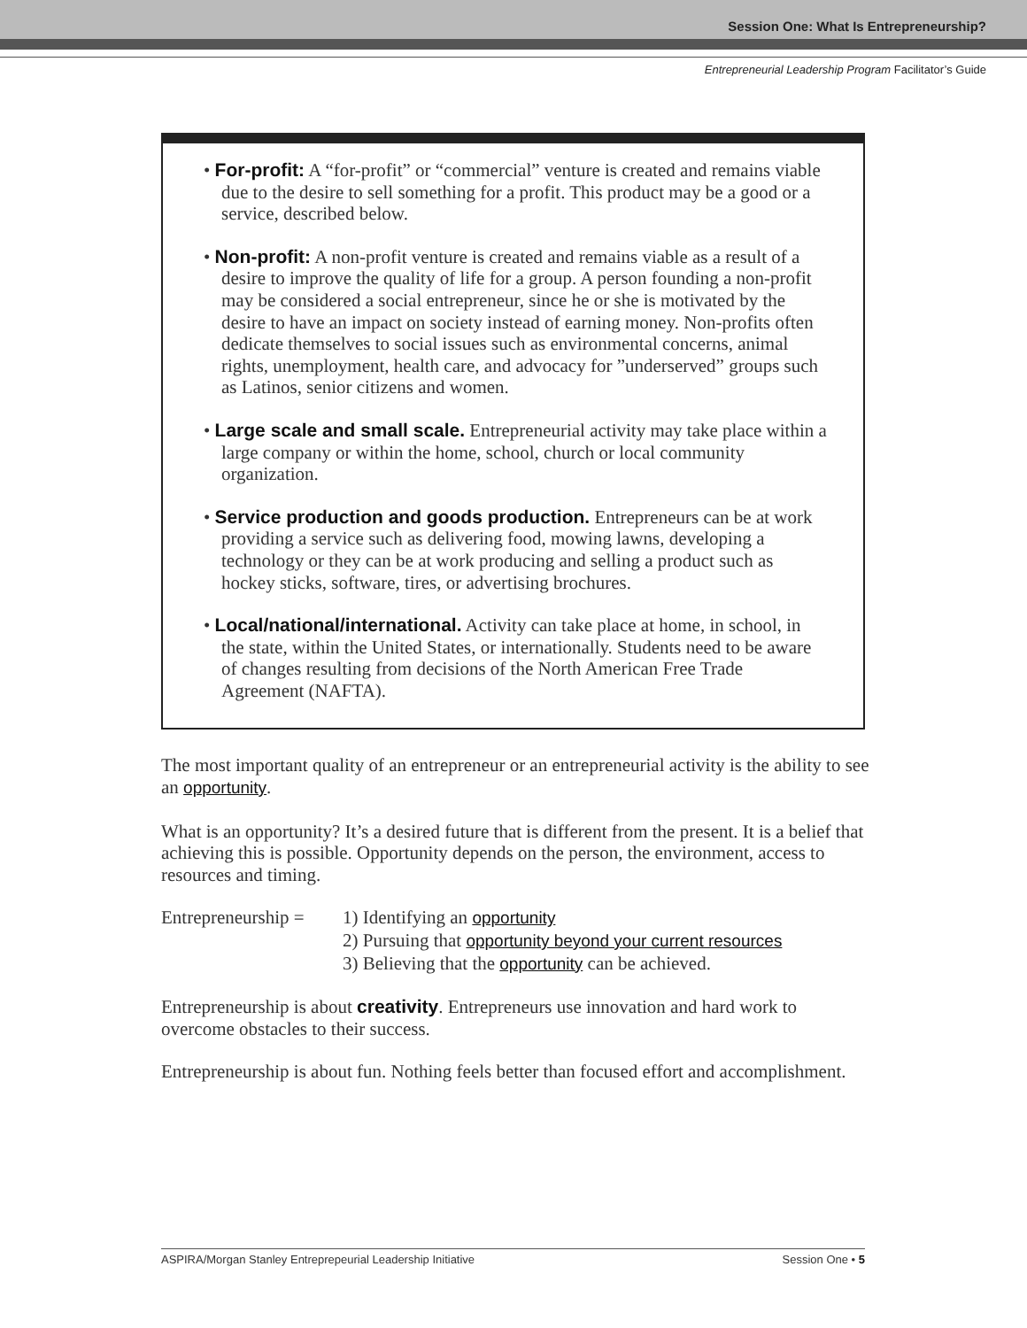Session One: What Is Entrepreneurship?
Entrepreneurial Leadership Program Facilitator’s Guide
• For-profit: A “for-profit” or “commercial” venture is created and remains viable due to the desire to sell something for a profit. This product may be a good or a service, described below.
• Non-profit: A non-profit venture is created and remains viable as a result of a desire to improve the quality of life for a group. A person founding a non-profit may be considered a social entrepreneur, since he or she is motivated by the desire to have an impact on society instead of earning money. Non-profits often dedicate themselves to social issues such as environmental concerns, animal rights, unemployment, health care, and advocacy for ”underserved” groups such as Latinos, senior citizens and women.
• Large scale and small scale. Entrepreneurial activity may take place within a large company or within the home, school, church or local community organization.
• Service production and goods production. Entrepreneurs can be at work providing a service such as delivering food, mowing lawns, developing a technology or they can be at work producing and selling a product such as hockey sticks, software, tires, or advertising brochures.
• Local/national/international. Activity can take place at home, in school, in the state, within the United States, or internationally. Students need to be aware of changes resulting from decisions of the North American Free Trade Agreement (NAFTA).
The most important quality of an entrepreneur or an entrepreneurial activity is the ability to see an opportunity.
What is an opportunity? It’s a desired future that is different from the present. It is a belief that achieving this is possible. Opportunity depends on the person, the environment, access to resources and timing.
Entrepreneurship =
1) Identifying an opportunity
2) Pursuing that opportunity beyond your current resources
3) Believing that the opportunity can be achieved.
Entrepreneurship is about creativity. Entrepreneurs use innovation and hard work to overcome obstacles to their success.
Entrepreneurship is about fun. Nothing feels better than focused effort and accomplishment.
ASPIRA/Morgan Stanley Entreprepeurial Leadership Initiative Session One • 5